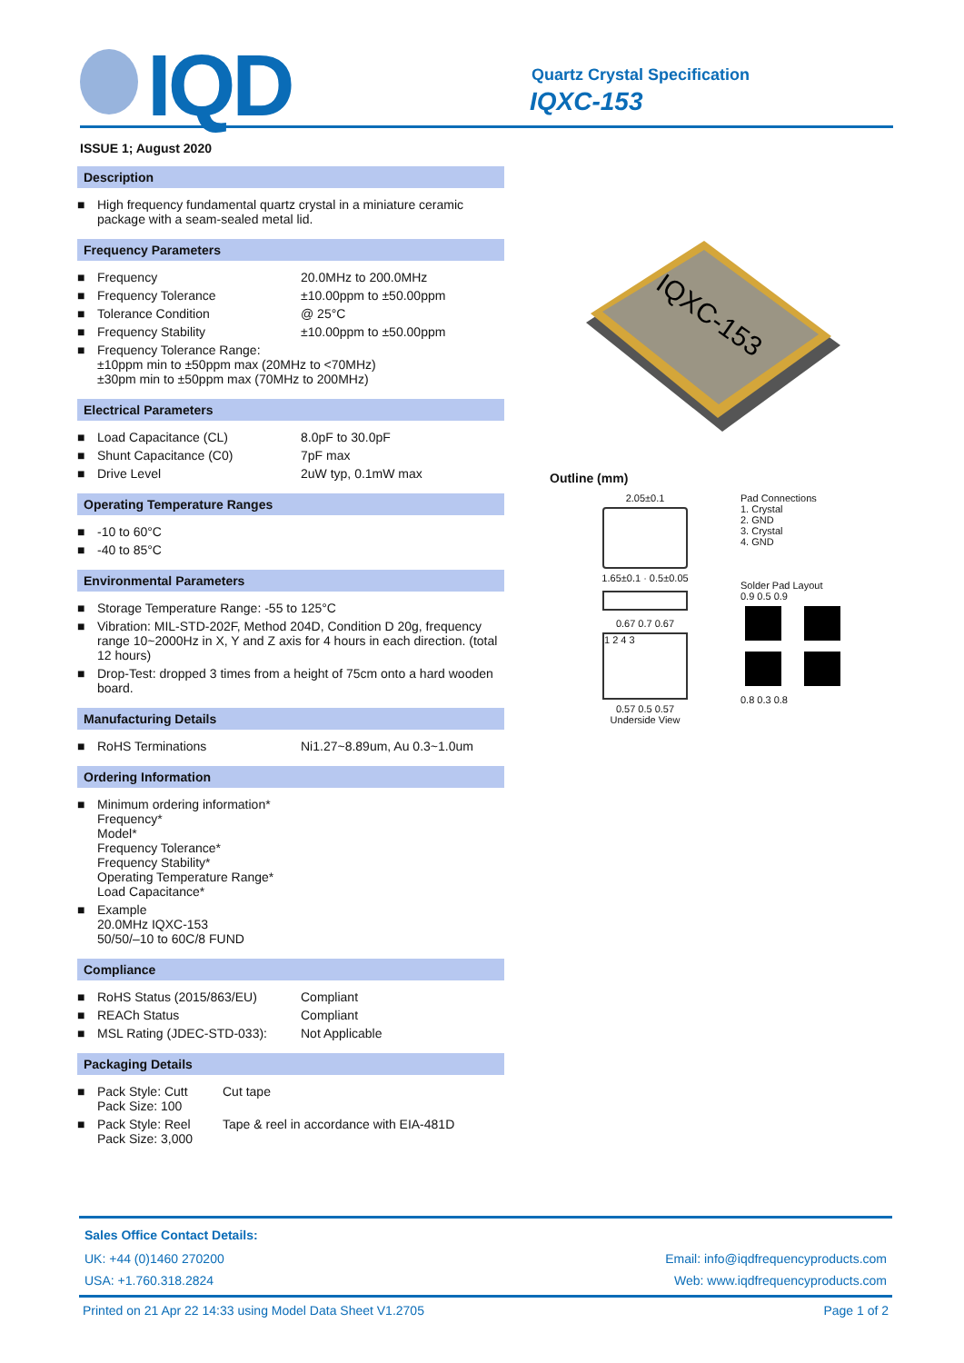IQD Quartz Crystal Specification
IQXC-153
ISSUE 1; August 2020
Description
| ■ | High frequency fundamental quartz crystal in a miniature ceramic package with a seam-sealed metal lid. |
Frequency Parameters
| ■ | Frequency | 20.0MHz to 200.0MHz |
| ■ | Frequency Tolerance | ±10.00ppm to ±50.00ppm |
| ■ | Tolerance Condition | @ 25°C |
| ■ | Frequency Stability | ±10.00ppm to ±50.00ppm |
| ■ | Frequency Tolerance Range: ±10ppm min to ±50ppm max (20MHz to <70MHz) ±30pm min to ±50ppm max (70MHz to 200MHz) | |
Electrical Parameters
| ■ | Load Capacitance (CL) | 8.0pF to 30.0pF |
| ■ | Shunt Capacitance (C0) | 7pF max |
| ■ | Drive Level | 2uW typ, 0.1mW max |
Operating Temperature Ranges
| ■ | -10 to 60°C |
| ■ | -40 to 85°C |
Environmental Parameters
| ■ | Storage Temperature Range: -55 to 125°C |
| ■ | Vibration: MIL-STD-202F, Method 204D, Condition D 20g, frequency range 10~2000Hz in X, Y and Z axis for 4 hours in each direction. (total 12 hours) |
| ■ | Drop-Test: dropped 3 times from a height of 75cm onto a hard wooden board. |
Manufacturing Details
| ■ | RoHS Terminations | Ni1.27~8.89um, Au 0.3~1.0um |
Ordering Information
| ■ | Minimum ordering information* Frequency* Model* Frequency Tolerance* Frequency Stability* Operating Temperature Range* Load Capacitance* |
| ■ | Example 20.0MHz IQXC-153 50/50/–10 to 60C/8 FUND |
Compliance
| ■ | RoHS Status (2015/863/EU) | Compliant |
| ■ | REACh Status | Compliant |
| ■ | MSL Rating (JDEC-STD-033): | Not Applicable |
Packaging Details
| ■ | Pack Style: Cutt Pack Size: 100 | Cut tape |
| ■ | Pack Style: Reel Pack Size: 3,000 | Tape & reel in accordance with EIA-481D |
IQXC-153
Outline (mm)
2.05±0.1
1.65±0.1 · 0.5±0.05
0.67 0.7 0.67
1 2 4 3
0.57 0.5 0.57
Underside View
Pad Connections
1. Crystal
2. GND
3. Crystal
4. GND
Solder Pad Layout
0.9 0.5 0.9
0.8 0.3 0.8
Sales Office Contact Details:
UK: +44 (0)1460 270200 Email: info@iqdfrequencyproducts.com
USA: +1.760.318.2824 Web: www.iqdfrequencyproducts.com
Printed on 21 Apr 22 14:33 using Model Data Sheet V1.2705 Page 1 of 2